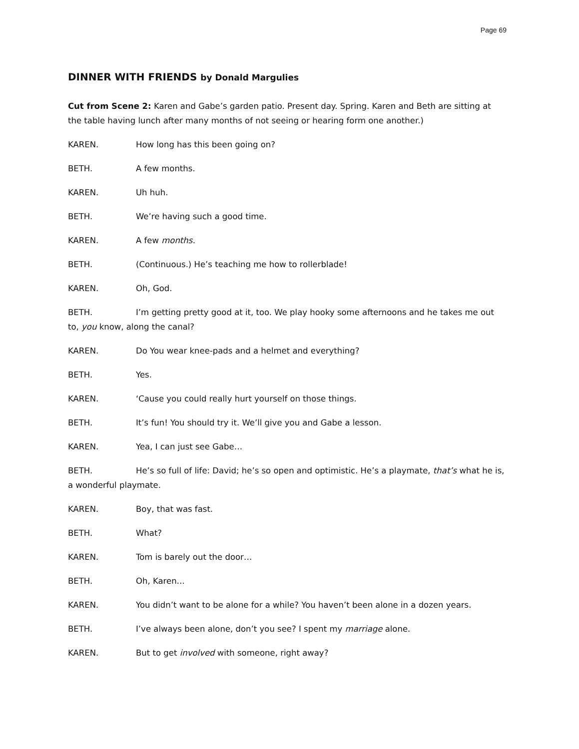Page 69
DINNER WITH FRIENDS by Donald Margulies
Cut from Scene 2: Karen and Gabe’s garden patio. Present day. Spring. Karen and Beth are sitting at the table having lunch after many months of not seeing or hearing form one another.)
KAREN. How long has this been going on?
BETH. A few months.
KAREN. Uh huh.
BETH. We’re having such a good time.
KAREN. A few months.
BETH. (Continuous.) He’s teaching me how to rollerblade!
KAREN. Oh, God.
BETH. I’m getting pretty good at it, too. We play hooky some afternoons and he takes me out to, you know, along the canal?
KAREN. Do You wear knee-pads and a helmet and everything?
BETH. Yes.
KAREN. ‘Cause you could really hurt yourself on those things.
BETH. It’s fun! You should try it. We’ll give you and Gabe a lesson.
KAREN. Yea, I can just see Gabe…
BETH. He’s so full of life: David; he’s so open and optimistic. He’s a playmate, that’s what he is, a wonderful playmate.
KAREN. Boy, that was fast.
BETH. What?
KAREN. Tom is barely out the door…
BETH. Oh, Karen…
KAREN. You didn’t want to be alone for a while? You haven’t been alone in a dozen years.
BETH. I’ve always been alone, don’t you see? I spent my marriage alone.
KAREN. But to get involved with someone, right away?